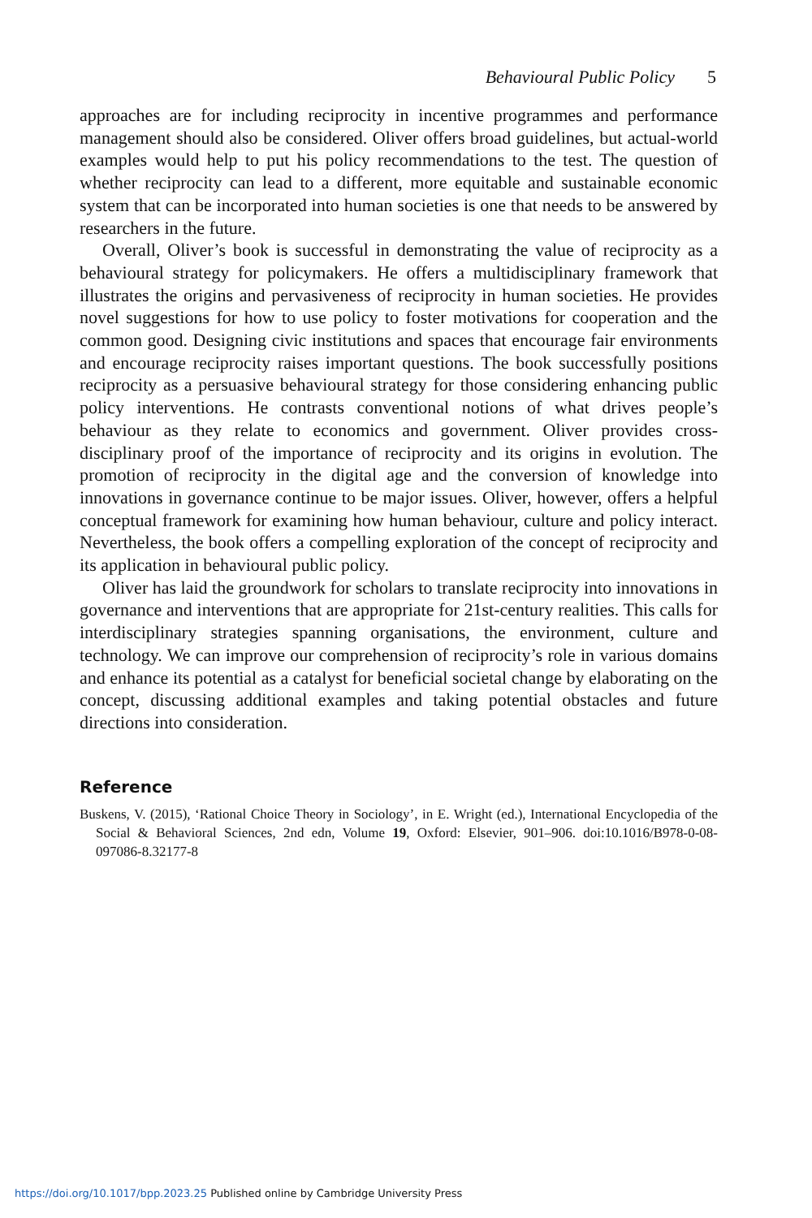Behavioural Public Policy 5
approaches are for including reciprocity in incentive programmes and performance management should also be considered. Oliver offers broad guidelines, but actual-world examples would help to put his policy recommendations to the test. The question of whether reciprocity can lead to a different, more equitable and sustainable economic system that can be incorporated into human societies is one that needs to be answered by researchers in the future.
Overall, Oliver’s book is successful in demonstrating the value of reciprocity as a behavioural strategy for policymakers. He offers a multidisciplinary framework that illustrates the origins and pervasiveness of reciprocity in human societies. He provides novel suggestions for how to use policy to foster motivations for cooperation and the common good. Designing civic institutions and spaces that encourage fair environments and encourage reciprocity raises important questions. The book successfully positions reciprocity as a persuasive behavioural strategy for those considering enhancing public policy interventions. He contrasts conventional notions of what drives people’s behaviour as they relate to economics and government. Oliver provides cross-disciplinary proof of the importance of reciprocity and its origins in evolution. The promotion of reciprocity in the digital age and the conversion of knowledge into innovations in governance continue to be major issues. Oliver, however, offers a helpful conceptual framework for examining how human behaviour, culture and policy interact. Nevertheless, the book offers a compelling exploration of the concept of reciprocity and its application in behavioural public policy.
Oliver has laid the groundwork for scholars to translate reciprocity into innovations in governance and interventions that are appropriate for 21st-century realities. This calls for interdisciplinary strategies spanning organisations, the environment, culture and technology. We can improve our comprehension of reciprocity’s role in various domains and enhance its potential as a catalyst for beneficial societal change by elaborating on the concept, discussing additional examples and taking potential obstacles and future directions into consideration.
Reference
Buskens, V. (2015), ‘Rational Choice Theory in Sociology’, in E. Wright (ed.), International Encyclopedia of the Social & Behavioral Sciences, 2nd edn, Volume 19, Oxford: Elsevier, 901–906. doi:10.1016/B978-0-08-097086-8.32177-8
https://doi.org/10.1017/bpp.2023.25 Published online by Cambridge University Press